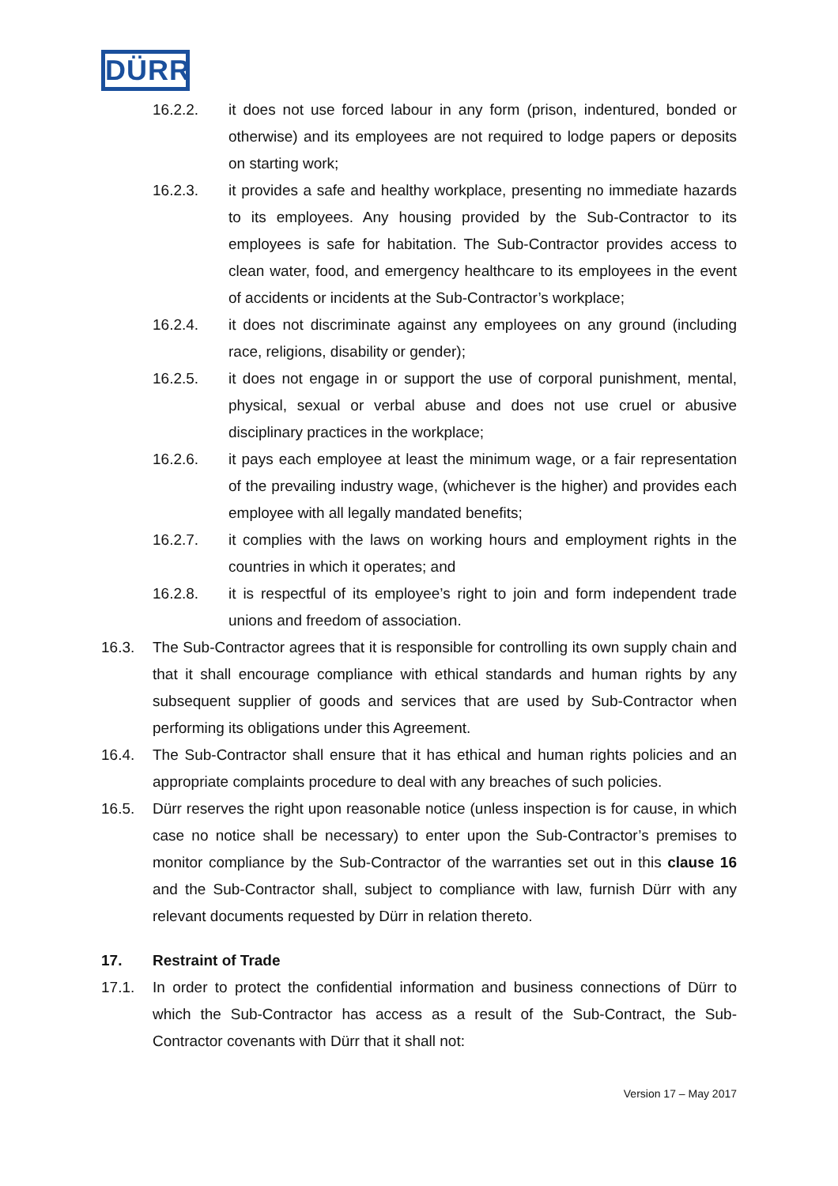DÜRR
16.2.2. it does not use forced labour in any form (prison, indentured, bonded or otherwise) and its employees are not required to lodge papers or deposits on starting work;
16.2.3. it provides a safe and healthy workplace, presenting no immediate hazards to its employees. Any housing provided by the Sub-Contractor to its employees is safe for habitation. The Sub-Contractor provides access to clean water, food, and emergency healthcare to its employees in the event of accidents or incidents at the Sub-Contractor’s workplace;
16.2.4. it does not discriminate against any employees on any ground (including race, religions, disability or gender);
16.2.5. it does not engage in or support the use of corporal punishment, mental, physical, sexual or verbal abuse and does not use cruel or abusive disciplinary practices in the workplace;
16.2.6. it pays each employee at least the minimum wage, or a fair representation of the prevailing industry wage, (whichever is the higher) and provides each employee with all legally mandated benefits;
16.2.7. it complies with the laws on working hours and employment rights in the countries in which it operates; and
16.2.8. it is respectful of its employee’s right to join and form independent trade unions and freedom of association.
16.3. The Sub-Contractor agrees that it is responsible for controlling its own supply chain and that it shall encourage compliance with ethical standards and human rights by any subsequent supplier of goods and services that are used by Sub-Contractor when performing its obligations under this Agreement.
16.4. The Sub-Contractor shall ensure that it has ethical and human rights policies and an appropriate complaints procedure to deal with any breaches of such policies.
16.5. Dürr reserves the right upon reasonable notice (unless inspection is for cause, in which case no notice shall be necessary) to enter upon the Sub-Contractor’s premises to monitor compliance by the Sub-Contractor of the warranties set out in this clause 16 and the Sub-Contractor shall, subject to compliance with law, furnish Dürr with any relevant documents requested by Dürr in relation thereto.
17. Restraint of Trade
17.1. In order to protect the confidential information and business connections of Dürr to which the Sub-Contractor has access as a result of the Sub-Contract, the Sub-Contractor covenants with Dürr that it shall not:
Version 17 – May 2017